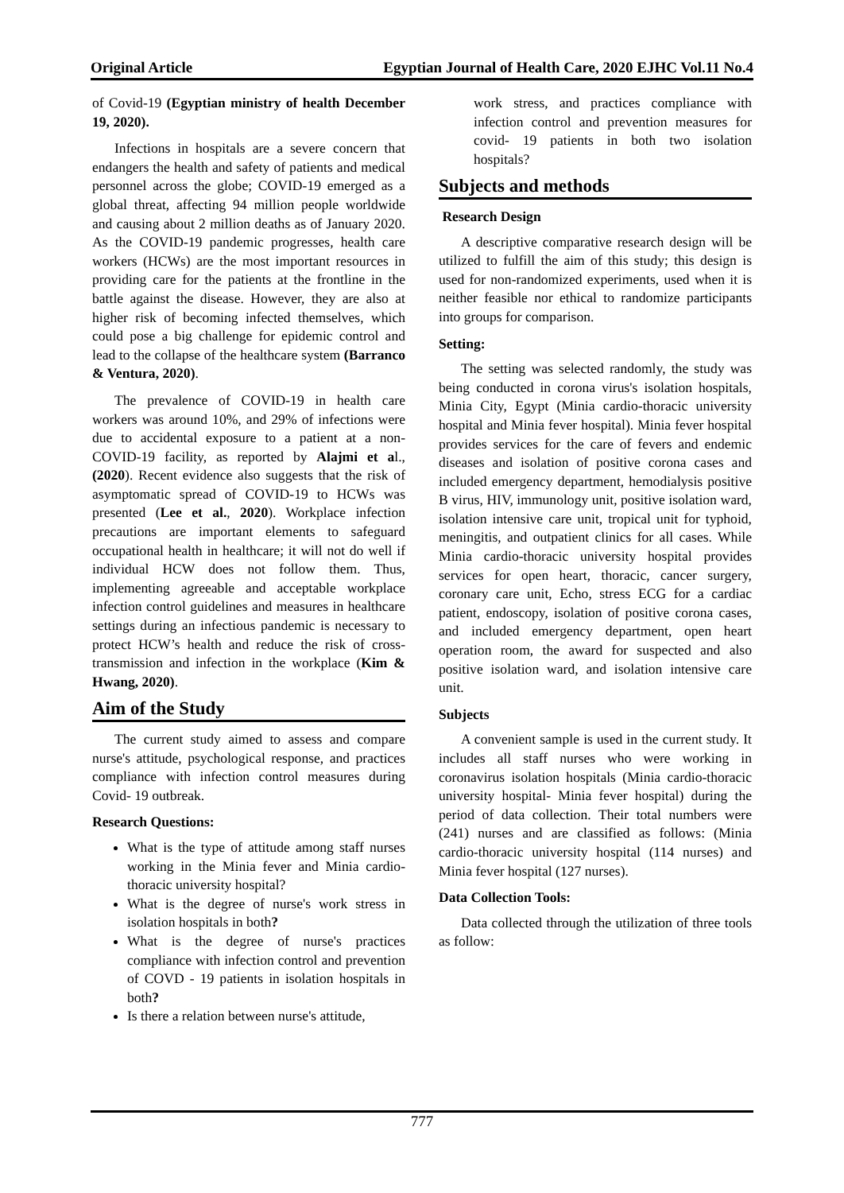Original Article Egyptian Journal of Health Care, 2020 EJHC Vol.11 No.4
of Covid-19 (Egyptian ministry of health December 19, 2020).
Infections in hospitals are a severe concern that endangers the health and safety of patients and medical personnel across the globe; COVID-19 emerged as a global threat, affecting 94 million people worldwide and causing about 2 million deaths as of January 2020. As the COVID-19 pandemic progresses, health care workers (HCWs) are the most important resources in providing care for the patients at the frontline in the battle against the disease. However, they are also at higher risk of becoming infected themselves, which could pose a big challenge for epidemic control and lead to the collapse of the healthcare system (Barranco & Ventura, 2020).
The prevalence of COVID-19 in health care workers was around 10%, and 29% of infections were due to accidental exposure to a patient at a non-COVID-19 facility, as reported by Alajmi et al., (2020). Recent evidence also suggests that the risk of asymptomatic spread of COVID-19 to HCWs was presented (Lee et al., 2020). Workplace infection precautions are important elements to safeguard occupational health in healthcare; it will not do well if individual HCW does not follow them. Thus, implementing agreeable and acceptable workplace infection control guidelines and measures in healthcare settings during an infectious pandemic is necessary to protect HCW’s health and reduce the risk of cross-transmission and infection in the workplace (Kim & Hwang, 2020).
Aim of the Study
The current study aimed to assess and compare nurse's attitude, psychological response, and practices compliance with infection control measures during Covid- 19 outbreak.
Research Questions:
What is the type of attitude among staff nurses working in the Minia fever and Minia cardio-thoracic university hospital?
What is the degree of nurse's work stress in isolation hospitals in both?
What is the degree of nurse's practices compliance with infection control and prevention of COVD - 19 patients in isolation hospitals in both?
Is there a relation between nurse's attitude,
work stress, and practices compliance with infection control and prevention measures for covid- 19 patients in both two isolation hospitals?
Subjects and methods
Research Design
A descriptive comparative research design will be utilized to fulfill the aim of this study; this design is used for non-randomized experiments, used when it is neither feasible nor ethical to randomize participants into groups for comparison.
Setting:
The setting was selected randomly, the study was being conducted in corona virus's isolation hospitals, Minia City, Egypt (Minia cardio-thoracic university hospital and Minia fever hospital). Minia fever hospital provides services for the care of fevers and endemic diseases and isolation of positive corona cases and included emergency department, hemodialysis positive B virus, HIV, immunology unit, positive isolation ward, isolation intensive care unit, tropical unit for typhoid, meningitis, and outpatient clinics for all cases. While Minia cardio-thoracic university hospital provides services for open heart, thoracic, cancer surgery, coronary care unit, Echo, stress ECG for a cardiac patient, endoscopy, isolation of positive corona cases, and included emergency department, open heart operation room, the award for suspected and also positive isolation ward, and isolation intensive care unit.
Subjects
A convenient sample is used in the current study. It includes all staff nurses who were working in coronavirus isolation hospitals (Minia cardio-thoracic university hospital- Minia fever hospital) during the period of data collection. Their total numbers were (241) nurses and are classified as follows: (Minia cardio-thoracic university hospital (114 nurses) and Minia fever hospital (127 nurses).
Data Collection Tools:
Data collected through the utilization of three tools as follow:
777